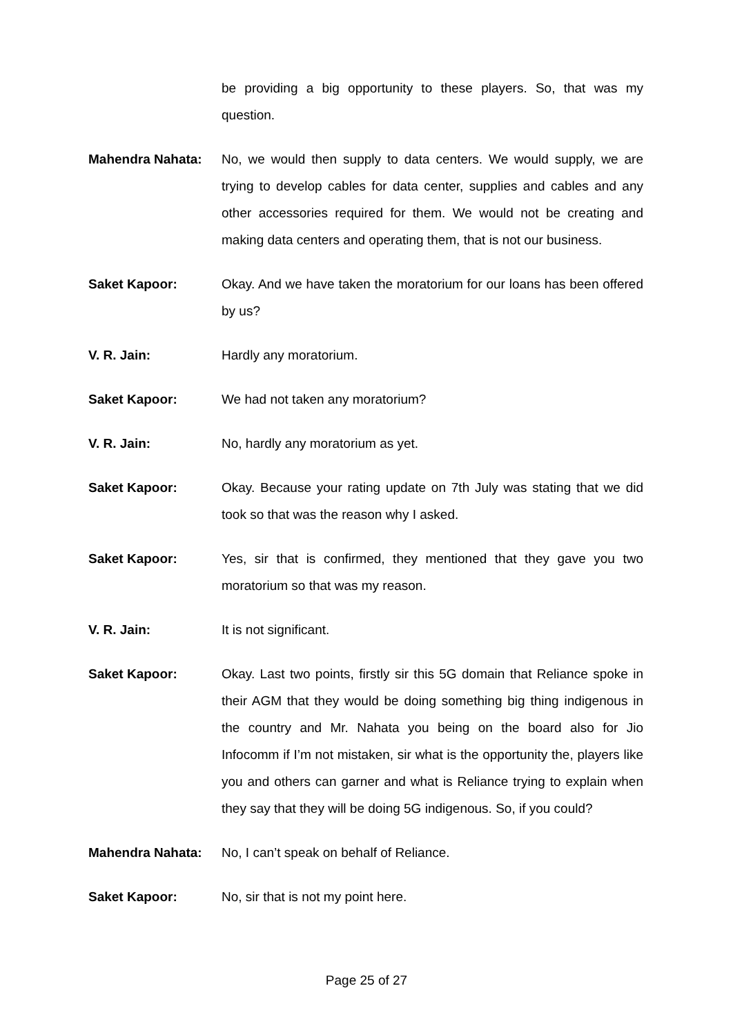be providing a big opportunity to these players. So, that was my question.
Mahendra Nahata: No, we would then supply to data centers. We would supply, we are trying to develop cables for data center, supplies and cables and any other accessories required for them. We would not be creating and making data centers and operating them, that is not our business.
Saket Kapoor: Okay. And we have taken the moratorium for our loans has been offered by us?
V. R. Jain: Hardly any moratorium.
Saket Kapoor: We had not taken any moratorium?
V. R. Jain: No, hardly any moratorium as yet.
Saket Kapoor: Okay. Because your rating update on 7th July was stating that we did took so that was the reason why I asked.
Saket Kapoor: Yes, sir that is confirmed, they mentioned that they gave you two moratorium so that was my reason.
V. R. Jain: It is not significant.
Saket Kapoor: Okay. Last two points, firstly sir this 5G domain that Reliance spoke in their AGM that they would be doing something big thing indigenous in the country and Mr. Nahata you being on the board also for Jio Infocomm if I’m not mistaken, sir what is the opportunity the, players like you and others can garner and what is Reliance trying to explain when they say that they will be doing 5G indigenous. So, if you could?
Mahendra Nahata: No, I can’t speak on behalf of Reliance.
Saket Kapoor: No, sir that is not my point here.
Page 25 of 27